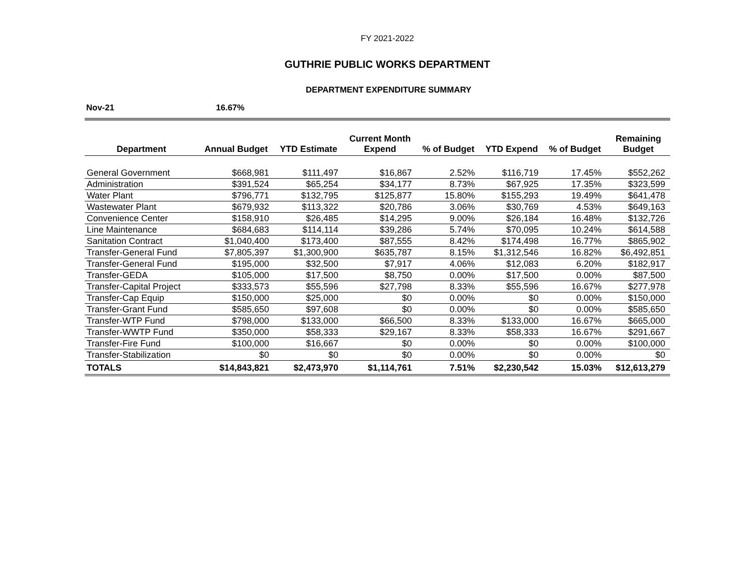FY 2021-2022
GUTHRIE PUBLIC WORKS DEPARTMENT
DEPARTMENT EXPENDITURE SUMMARY
Nov-21 16.67%
| Department | Annual Budget | YTD Estimate | Current Month Expend | % of Budget | YTD Expend | % of Budget | Remaining Budget |
| --- | --- | --- | --- | --- | --- | --- | --- |
| General Government | $668,981 | $111,497 | $16,867 | 2.52% | $116,719 | 17.45% | $552,262 |
| Administration | $391,524 | $65,254 | $34,177 | 8.73% | $67,925 | 17.35% | $323,599 |
| Water Plant | $796,771 | $132,795 | $125,877 | 15.80% | $155,293 | 19.49% | $641,478 |
| Wastewater Plant | $679,932 | $113,322 | $20,786 | 3.06% | $30,769 | 4.53% | $649,163 |
| Convenience Center | $158,910 | $26,485 | $14,295 | 9.00% | $26,184 | 16.48% | $132,726 |
| Line Maintenance | $684,683 | $114,114 | $39,286 | 5.74% | $70,095 | 10.24% | $614,588 |
| Sanitation Contract | $1,040,400 | $173,400 | $87,555 | 8.42% | $174,498 | 16.77% | $865,902 |
| Transfer-General Fund | $7,805,397 | $1,300,900 | $635,787 | 8.15% | $1,312,546 | 16.82% | $6,492,851 |
| Transfer-General Fund | $195,000 | $32,500 | $7,917 | 4.06% | $12,083 | 6.20% | $182,917 |
| Transfer-GEDA | $105,000 | $17,500 | $8,750 | 0.00% | $17,500 | 0.00% | $87,500 |
| Transfer-Capital Project | $333,573 | $55,596 | $27,798 | 8.33% | $55,596 | 16.67% | $277,978 |
| Transfer-Cap Equip | $150,000 | $25,000 | $0 | 0.00% | $0 | 0.00% | $150,000 |
| Transfer-Grant Fund | $585,650 | $97,608 | $0 | 0.00% | $0 | 0.00% | $585,650 |
| Transfer-WTP Fund | $798,000 | $133,000 | $66,500 | 8.33% | $133,000 | 16.67% | $665,000 |
| Transfer-WWTP Fund | $350,000 | $58,333 | $29,167 | 8.33% | $58,333 | 16.67% | $291,667 |
| Transfer-Fire Fund | $100,000 | $16,667 | $0 | 0.00% | $0 | 0.00% | $100,000 |
| Transfer-Stabilization | $0 | $0 | $0 | 0.00% | $0 | 0.00% | $0 |
| TOTALS | $14,843,821 | $2,473,970 | $1,114,761 | 7.51% | $2,230,542 | 15.03% | $12,613,279 |